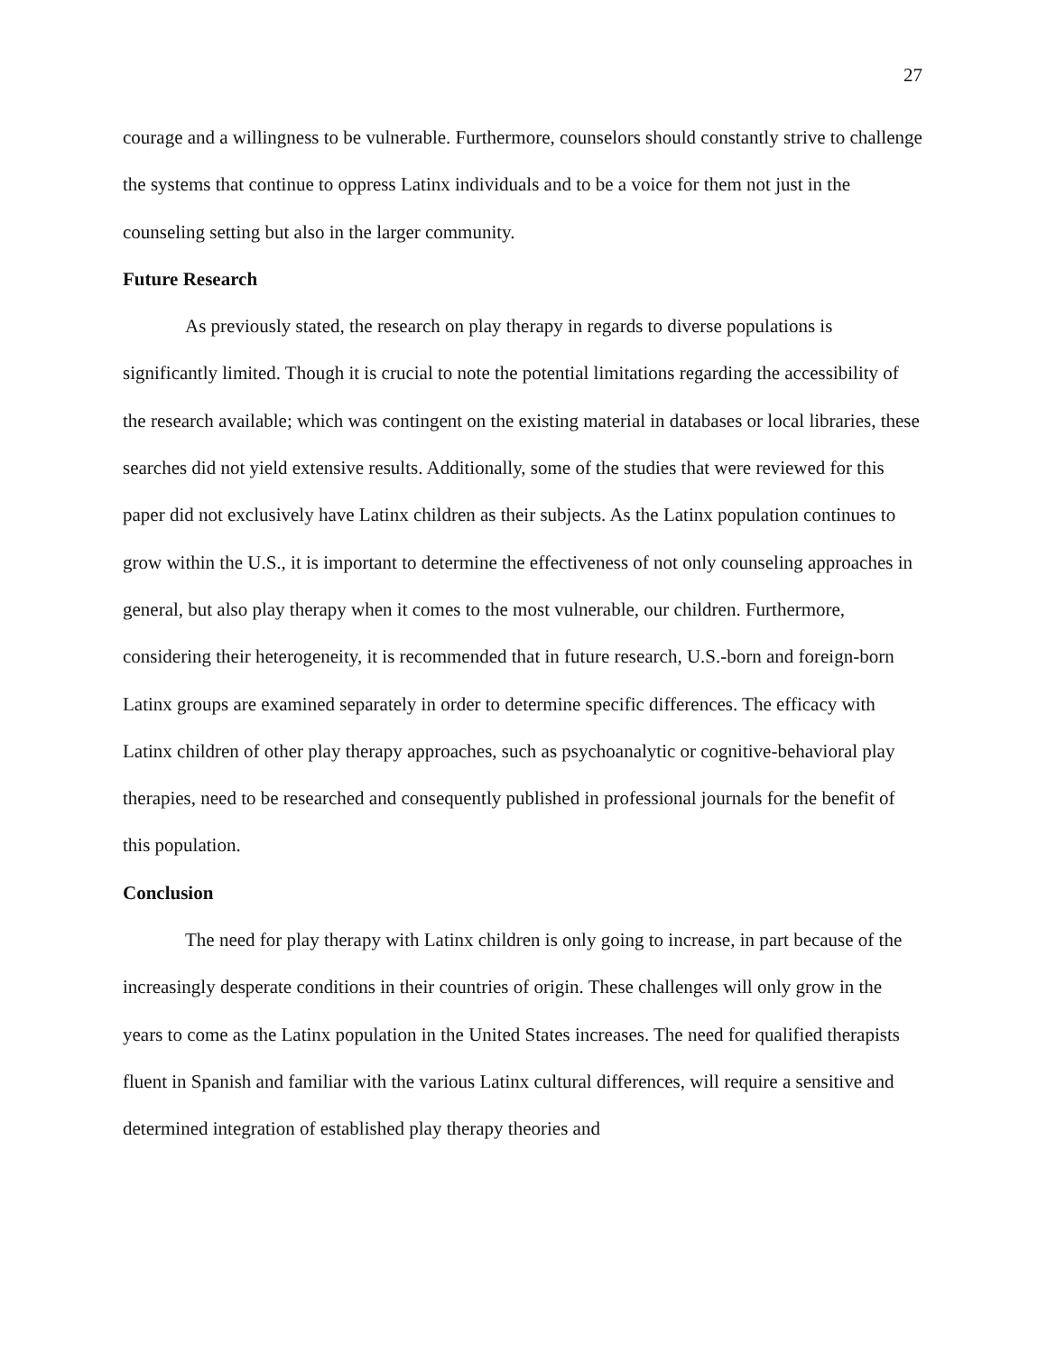27
courage and a willingness to be vulnerable. Furthermore, counselors should constantly strive to challenge the systems that continue to oppress Latinx individuals and to be a voice for them not just in the counseling setting but also in the larger community.
Future Research
As previously stated, the research on play therapy in regards to diverse populations is significantly limited. Though it is crucial to note the potential limitations regarding the accessibility of the research available; which was contingent on the existing material in databases or local libraries, these searches did not yield extensive results. Additionally, some of the studies that were reviewed for this paper did not exclusively have Latinx children as their subjects. As the Latinx population continues to grow within the U.S., it is important to determine the effectiveness of not only counseling approaches in general, but also play therapy when it comes to the most vulnerable, our children. Furthermore, considering their heterogeneity, it is recommended that in future research, U.S.-born and foreign-born Latinx groups are examined separately in order to determine specific differences. The efficacy with Latinx children of other play therapy approaches, such as psychoanalytic or cognitive-behavioral play therapies, need to be researched and consequently published in professional journals for the benefit of this population.
Conclusion
The need for play therapy with Latinx children is only going to increase, in part because of the increasingly desperate conditions in their countries of origin. These challenges will only grow in the years to come as the Latinx population in the United States increases. The need for qualified therapists fluent in Spanish and familiar with the various Latinx cultural differences, will require a sensitive and determined integration of established play therapy theories and